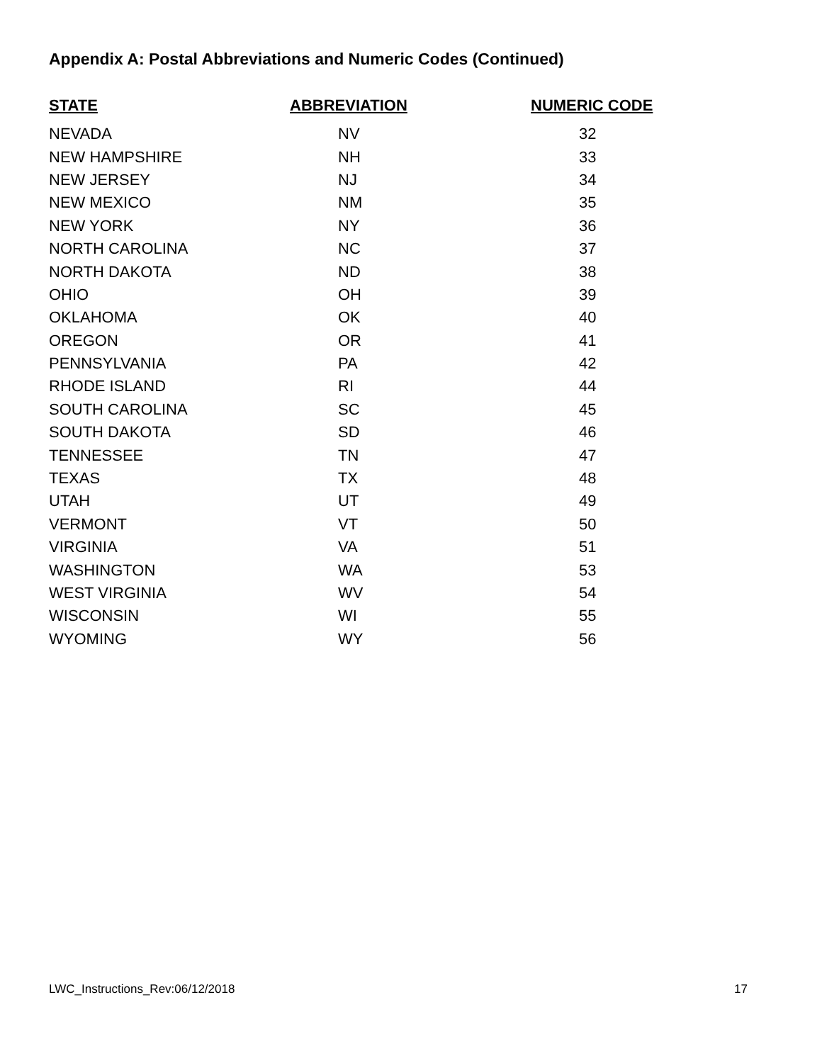Appendix A: Postal Abbreviations and Numeric Codes (Continued)
| STATE | ABBREVIATION | NUMERIC CODE |
| --- | --- | --- |
| NEVADA | NV | 32 |
| NEW HAMPSHIRE | NH | 33 |
| NEW JERSEY | NJ | 34 |
| NEW MEXICO | NM | 35 |
| NEW YORK | NY | 36 |
| NORTH CAROLINA | NC | 37 |
| NORTH DAKOTA | ND | 38 |
| OHIO | OH | 39 |
| OKLAHOMA | OK | 40 |
| OREGON | OR | 41 |
| PENNSYLVANIA | PA | 42 |
| RHODE ISLAND | RI | 44 |
| SOUTH CAROLINA | SC | 45 |
| SOUTH DAKOTA | SD | 46 |
| TENNESSEE | TN | 47 |
| TEXAS | TX | 48 |
| UTAH | UT | 49 |
| VERMONT | VT | 50 |
| VIRGINIA | VA | 51 |
| WASHINGTON | WA | 53 |
| WEST VIRGINIA | WV | 54 |
| WISCONSIN | WI | 55 |
| WYOMING | WY | 56 |
LWC_Instructions_Rev:06/12/2018 17